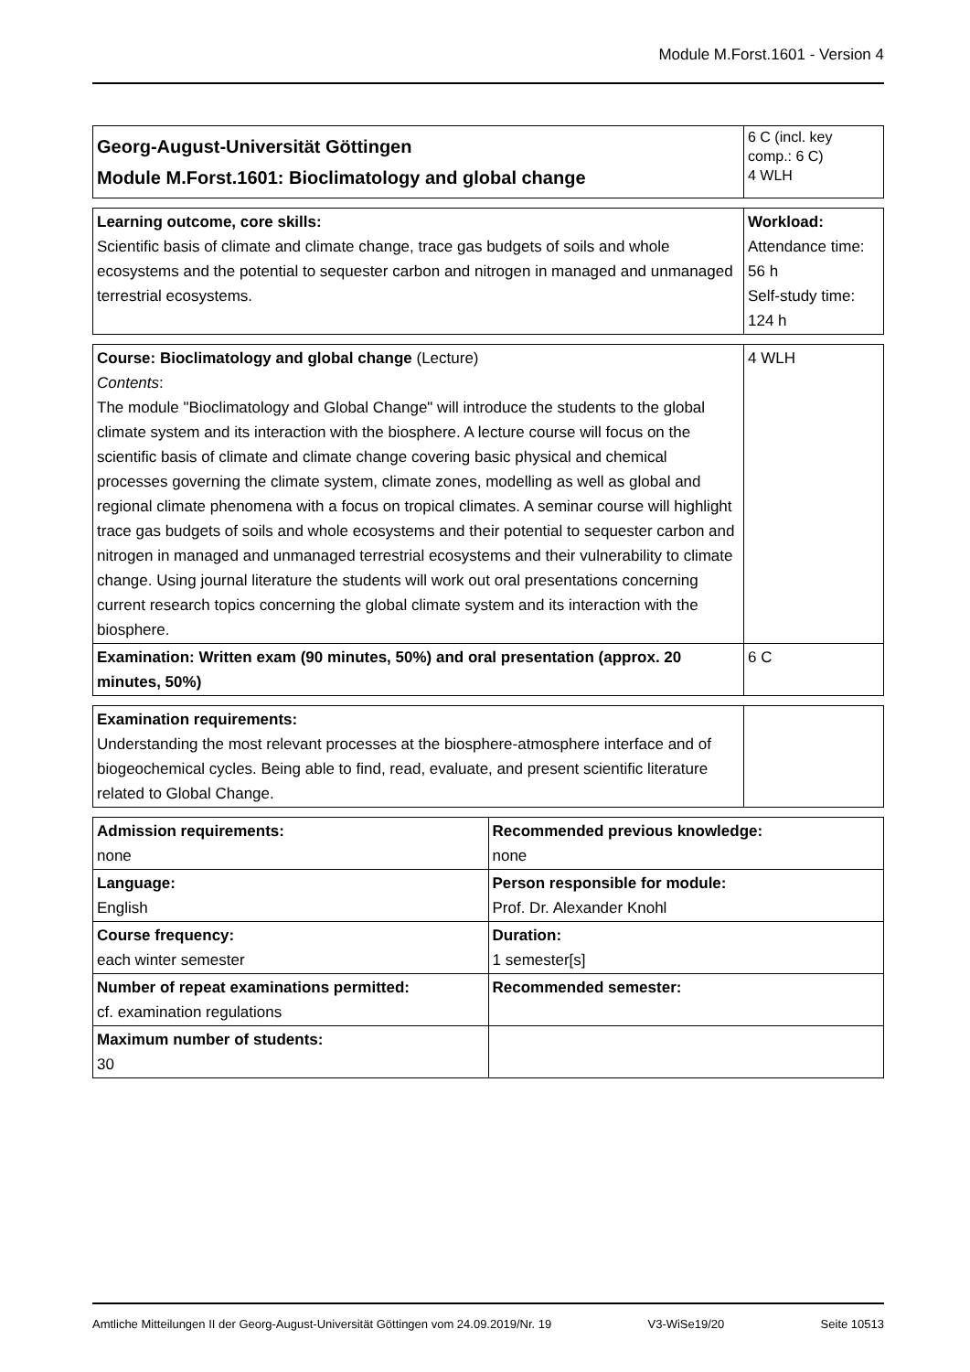Module M.Forst.1601 - Version 4
| Georg-August-Universität Göttingen Module M.Forst.1601: Bioclimatology and global change | 6 C (incl. key comp.: 6 C) 4 WLH |
| Learning outcome, core skills: Scientific basis of climate and climate change, trace gas budgets of soils and whole ecosystems and the potential to sequester carbon and nitrogen in managed and unmanaged terrestrial ecosystems. | Workload: Attendance time: 56 h Self-study time: 124 h |
| Course: Bioclimatology and global change (Lecture) Contents : The module "Bioclimatology and Global Change" will introduce the students to the global climate system and its interaction with the biosphere. A lecture course will focus on the scientific basis of climate and climate change covering basic physical and chemical processes governing the climate system, climate zones, modelling as well as global and regional climate phenomena with a focus on tropical climates. A seminar course will highlight trace gas budgets of soils and whole ecosystems and their potential to sequester carbon and nitrogen in managed and unmanaged terrestrial ecosystems and their vulnerability to climate change. Using journal literature the students will work out oral presentations concerning current research topics concerning the global climate system and its interaction with the biosphere. | 4 WLH |
| Examination: Written exam (90 minutes, 50%) and oral presentation (approx. 20 minutes, 50%) | 6 C |
| Examination requirements: Understanding the most relevant processes at the biosphere-atmosphere interface and of biogeochemical cycles. Being able to find, read, evaluate, and present scientific literature related to Global Change. | |
| Admission requirements: none | Recommended previous knowledge: none |
| Language: English | Person responsible for module: Prof. Dr. Alexander Knohl |
| Course frequency: each winter semester | Duration: 1 semester[s] |
| Number of repeat examinations permitted: cf. examination regulations | Recommended semester: |
| Maximum number of students: 30 | |
Amtliche Mitteilungen II der Georg-August-Universität Göttingen vom 24.09.2019/Nr. 19 V3-WiSe19/20 Seite 10513